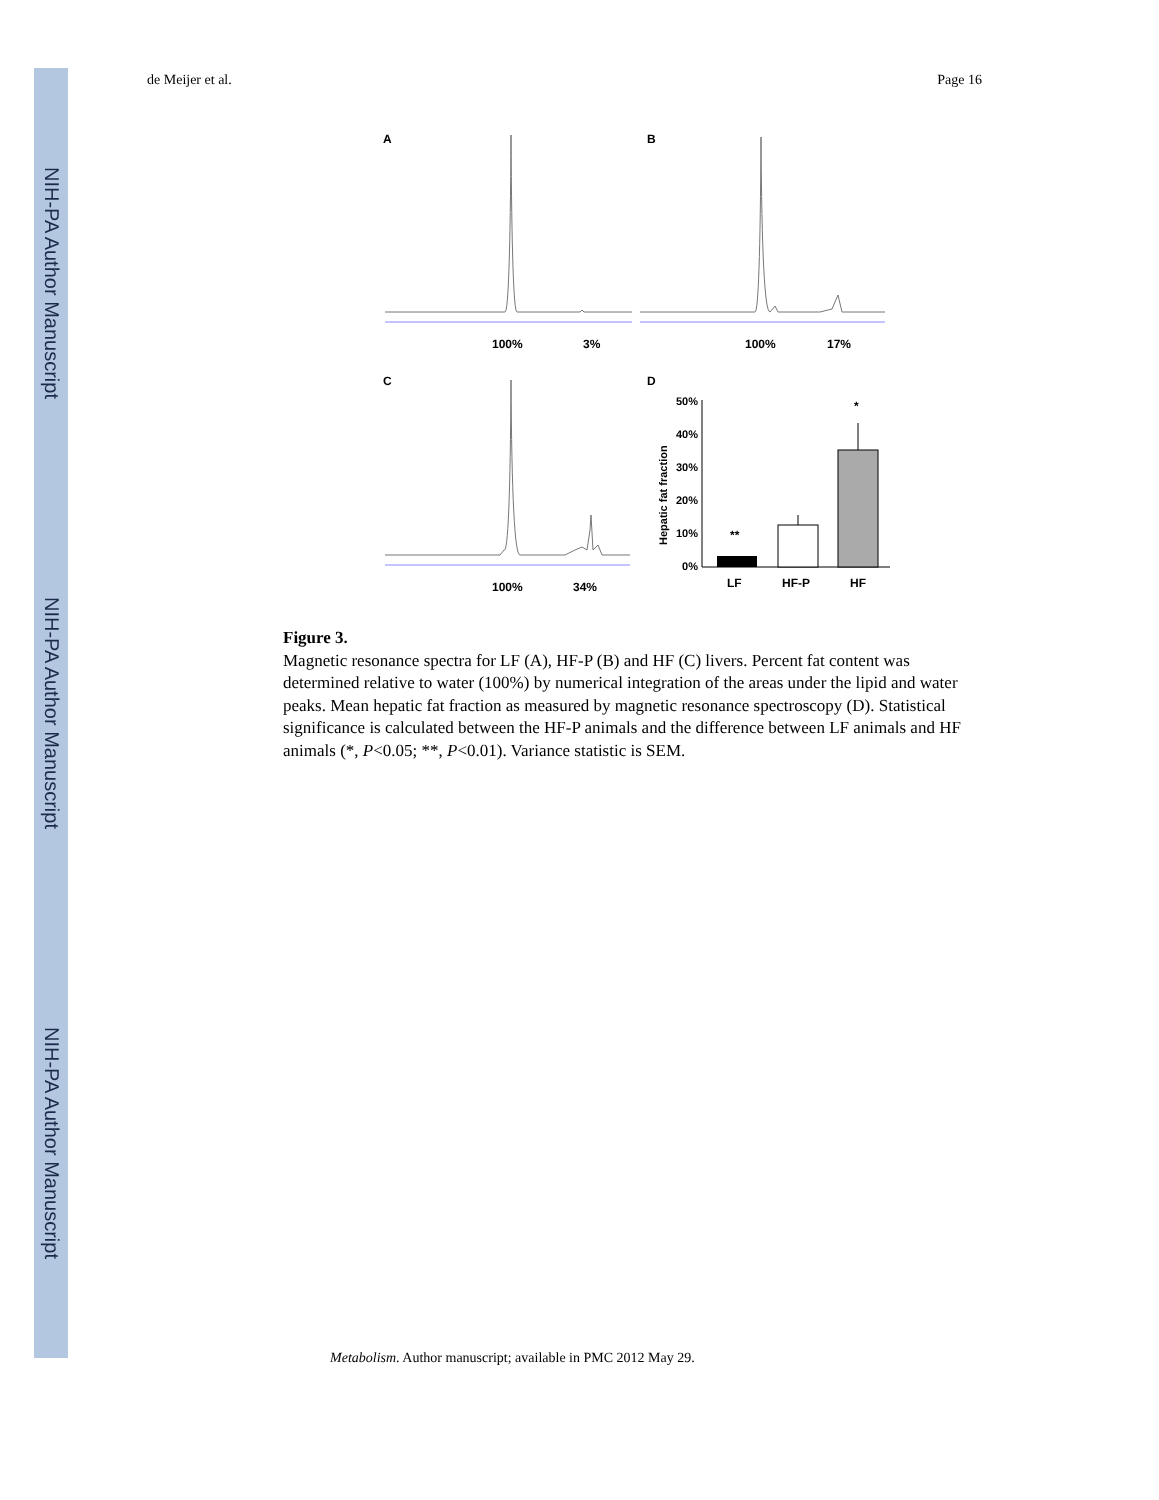NIH-PA Author Manuscript
NIH-PA Author Manuscript
NIH-PA Author Manuscript
de Meijer et al. Page 16
A
B
C
D
100%
3%
100%
17%
100%
34%
50%
40%
30%
20%
10%
0%
Hepatic fat fraction
**
*
LF
HF-P
HF
Figure 3.
Magnetic resonance spectra for LF (A), HF-P (B) and HF (C) livers. Percent fat content was determined relative to water (100%) by numerical integration of the areas under the lipid and water peaks. Mean hepatic fat fraction as measured by magnetic resonance spectroscopy (D). Statistical significance is calculated between the HF-P animals and the difference between LF animals and HF animals (*, P<0.05; **, P<0.01). Variance statistic is SEM.
Metabolism. Author manuscript; available in PMC 2012 May 29.